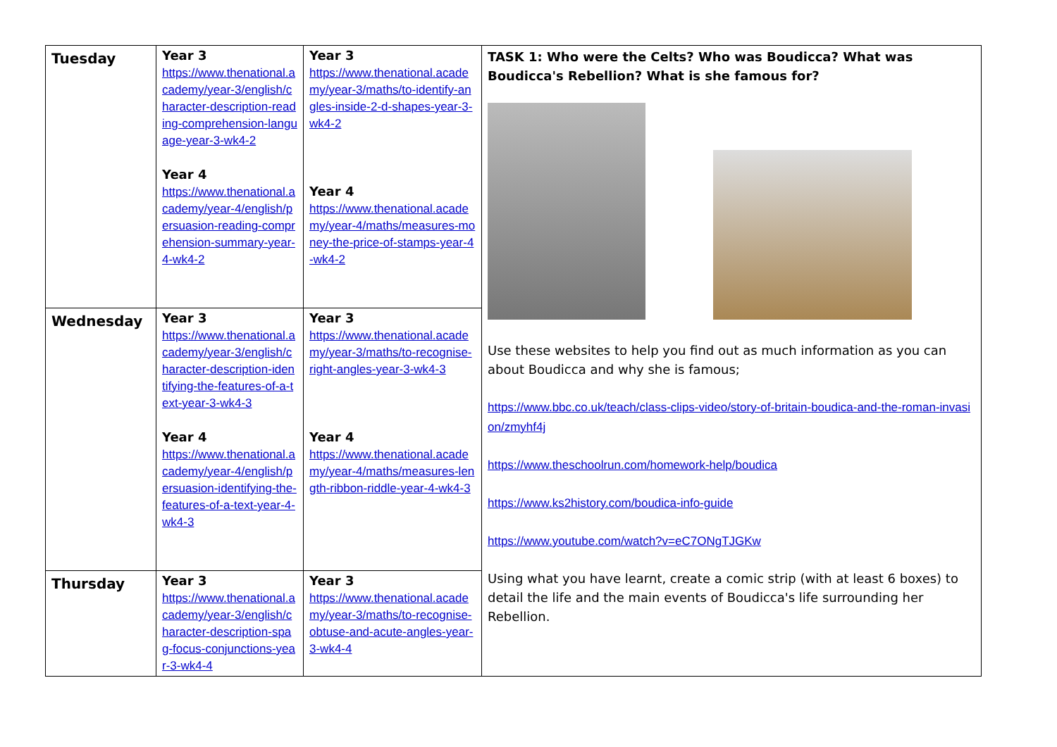| Tuesday | Year 3 https://www.thenational.academy/year-3/english/character-description-reading-comprehension-language-year-3-wk4-2 Year 4 https://www.thenational.academy/year-4/english/persuasion-reading-comprehension-summary-year-4-wk4-2 | Year 3 https://www.thenational.academy/year-3/maths/to-identify-angles-inside-2-d-shapes-year-3-wk4-2 Year 4 https://www.thenational.academy/year-4/maths/measures-money-the-price-of-stamps-year-4-wk4-2 | TASK 1: Who were the Celts? Who was Boudicca? What was Boudicca's Rebellion? What is she famous for? Use these websites to help you find out as much information as you can about Boudicca and why she is famous; https://www.bbc.co.uk/teach/class-clips-video/story-of-britain-boudica-and-the-roman-invasion/zmyhf4j https://www.theschoolrun.com/homework-help/boudica https://www.ks2history.com/boudica-info-guide https://www.youtube.com/watch?v=eC7ONgTJGKw Using what you have learnt, create a comic strip (with at least 6 boxes) to detail the life and the main events of Boudicca's life surrounding her Rebellion. |
| Wednesday | Year 3 https://www.thenational.academy/year-3/english/character-description-identifying-the-features-of-a-text-year-3-wk4-3 Year 4 https://www.thenational.academy/year-4/english/persuasion-identifying-the-features-of-a-text-year-4-wk4-3 | Year 3 https://www.thenational.academy/year-3/maths/to-recognise-right-angles-year-3-wk4-3 Year 4 https://www.thenational.academy/year-4/maths/measures-length-ribbon-riddle-year-4-wk4-3 | |
| Thursday | Year 3 https://www.thenational.academy/year-3/english/character-description-spag-focus-conjunctions-year-3-wk4-4 | Year 3 https://www.thenational.academy/year-3/maths/to-recognise-obtuse-and-acute-angles-year-3-wk4-4 | |